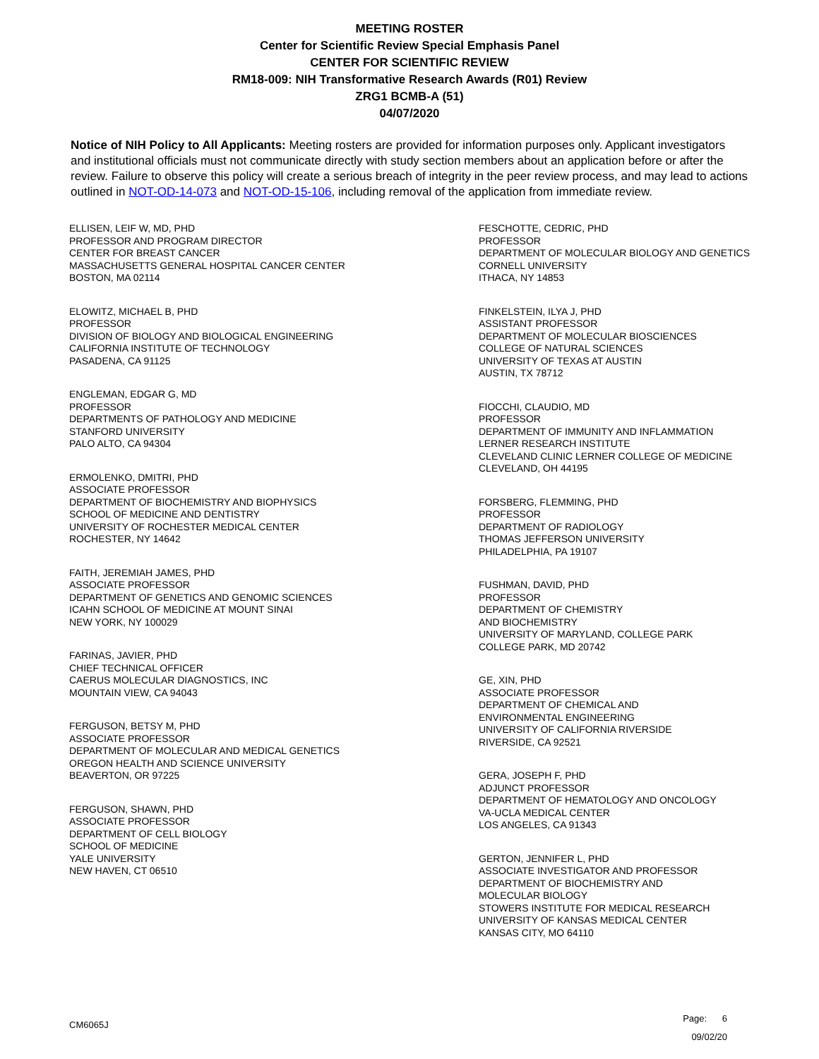MEETING ROSTER
Center for Scientific Review Special Emphasis Panel
CENTER FOR SCIENTIFIC REVIEW
RM18-009: NIH Transformative Research Awards (R01) Review
ZRG1 BCMB-A (51)
04/07/2020
Notice of NIH Policy to All Applicants: Meeting rosters are provided for information purposes only. Applicant investigators and institutional officials must not communicate directly with study section members about an application before or after the review. Failure to observe this policy will create a serious breach of integrity in the peer review process, and may lead to actions outlined in NOT-OD-14-073 and NOT-OD-15-106, including removal of the application from immediate review.
ELLISEN, LEIF W, MD, PHD
PROFESSOR AND PROGRAM DIRECTOR
CENTER FOR BREAST CANCER
MASSACHUSETTS GENERAL HOSPITAL CANCER CENTER
BOSTON, MA 02114
ELOWITZ, MICHAEL B, PHD
PROFESSOR
DIVISION OF BIOLOGY AND BIOLOGICAL ENGINEERING
CALIFORNIA INSTITUTE OF TECHNOLOGY
PASADENA, CA 91125
ENGLEMAN, EDGAR G, MD
PROFESSOR
DEPARTMENTS OF PATHOLOGY AND MEDICINE
STANFORD UNIVERSITY
PALO ALTO, CA 94304
ERMOLENKO, DMITRI, PHD
ASSOCIATE PROFESSOR
DEPARTMENT OF BIOCHEMISTRY AND BIOPHYSICS
SCHOOL OF MEDICINE AND DENTISTRY
UNIVERSITY OF ROCHESTER MEDICAL CENTER
ROCHESTER, NY 14642
FAITH, JEREMIAH JAMES, PHD
ASSOCIATE PROFESSOR
DEPARTMENT OF GENETICS AND GENOMIC SCIENCES
ICAHN SCHOOL OF MEDICINE AT MOUNT SINAI
NEW YORK, NY 100029
FARINAS, JAVIER, PHD
CHIEF TECHNICAL OFFICER
CAERUS MOLECULAR DIAGNOSTICS, INC
MOUNTAIN VIEW, CA 94043
FERGUSON, BETSY M, PHD
ASSOCIATE PROFESSOR
DEPARTMENT OF MOLECULAR AND MEDICAL GENETICS
OREGON HEALTH AND SCIENCE UNIVERSITY
BEAVERTON, OR 97225
FERGUSON, SHAWN, PHD
ASSOCIATE PROFESSOR
DEPARTMENT OF CELL BIOLOGY
SCHOOL OF MEDICINE
YALE UNIVERSITY
NEW HAVEN, CT 06510
FESCHOTTE, CEDRIC, PHD
PROFESSOR
DEPARTMENT OF MOLECULAR BIOLOGY AND GENETICS
CORNELL UNIVERSITY
ITHACA, NY 14853
FINKELSTEIN, ILYA J, PHD
ASSISTANT PROFESSOR
DEPARTMENT OF MOLECULAR BIOSCIENCES
COLLEGE OF NATURAL SCIENCES
UNIVERSITY OF TEXAS AT AUSTIN
AUSTIN, TX 78712
FIOCCHI, CLAUDIO, MD
PROFESSOR
DEPARTMENT OF IMMUNITY AND INFLAMMATION
LERNER RESEARCH INSTITUTE
CLEVELAND CLINIC LERNER COLLEGE OF MEDICINE
CLEVELAND, OH 44195
FORSBERG, FLEMMING, PHD
PROFESSOR
DEPARTMENT OF RADIOLOGY
THOMAS JEFFERSON UNIVERSITY
PHILADELPHIA, PA 19107
FUSHMAN, DAVID, PHD
PROFESSOR
DEPARTMENT OF CHEMISTRY
AND BIOCHEMISTRY
UNIVERSITY OF MARYLAND, COLLEGE PARK
COLLEGE PARK, MD 20742
GE, XIN, PHD
ASSOCIATE PROFESSOR
DEPARTMENT OF CHEMICAL AND
ENVIRONMENTAL ENGINEERING
UNIVERSITY OF CALIFORNIA RIVERSIDE
RIVERSIDE, CA 92521
GERA, JOSEPH F, PHD
ADJUNCT PROFESSOR
DEPARTMENT OF HEMATOLOGY AND ONCOLOGY
VA-UCLA MEDICAL CENTER
LOS ANGELES, CA 91343
GERTON, JENNIFER L, PHD
ASSOCIATE INVESTIGATOR AND PROFESSOR
DEPARTMENT OF BIOCHEMISTRY AND
MOLECULAR BIOLOGY
STOWERS INSTITUTE FOR MEDICAL RESEARCH
UNIVERSITY OF KANSAS MEDICAL CENTER
KANSAS CITY, MO 64110
CM6065J
Page: 6
09/02/20